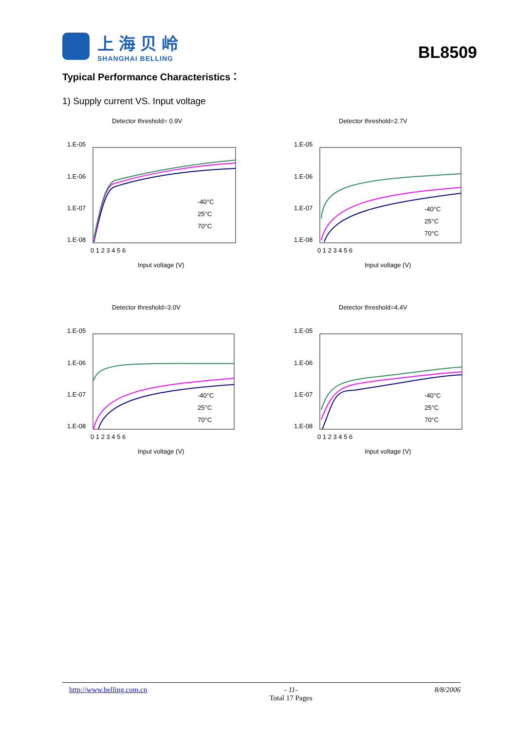上海贝岭
SHANGHAI BELLING
BL8509
Typical Performance Characteristics：
1) Supply current VS. Input voltage
Detector threshold= 0.9V
1.E-05
1.E-06
1.E-07
1.E-08
-40°C
25°C
70°C
0 1 2 3 4 5 6
Input voltage (V)
Detector threshold=2.7V
1.E-05
1.E-06
1.E-07
1.E-08
-40°C
25°C
70°C
0 1 2 3 4 5 6
Input voltage (V)
Detector threshold=3.0V
1.E-05
1.E-06
1.E-07
1.E-08
-40°C
25°C
70°C
0 1 2 3 4 5 6
Input voltage (V)
Detector threshold=4.4V
1.E-05
1.E-06
1.E-07
1.E-08
-40°C
25°C
70°C
0 1 2 3 4 5 6
Input voltage (V)
http://www.belling.com.cn - 11-
Total 17 Pages 8/8/2006